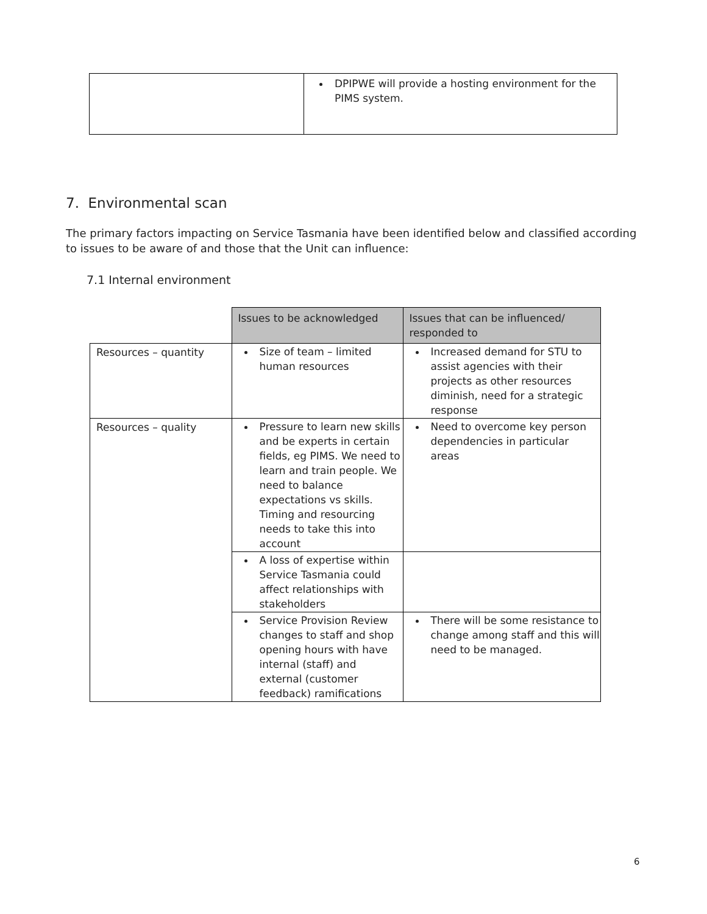| | DPIPWE will provide a hosting environment for the PIMS system. |
7. Environmental scan
The primary factors impacting on Service Tasmania have been identified below and classified according to issues to be aware of and those that the Unit can influence:
7.1 Internal environment
| | Issues to be acknowledged | Issues that can be influenced/ responded to |
| Resources – quantity | Size of team – limited human resources | Increased demand for STU to assist agencies with their projects as other resources diminish, need for a strategic response |
| Resources – quality | Pressure to learn new skills and be experts in certain fields, eg PIMS. We need to learn and train people. We need to balance expectations vs skills. Timing and resourcing needs to take this into account | Need to overcome key person dependencies in particular areas |
| | A loss of expertise within Service Tasmania could affect relationships with stakeholders | |
| | Service Provision Review changes to staff and shop opening hours with have internal (staff) and external (customer feedback) ramifications | There will be some resistance to change among staff and this will need to be managed. |
6